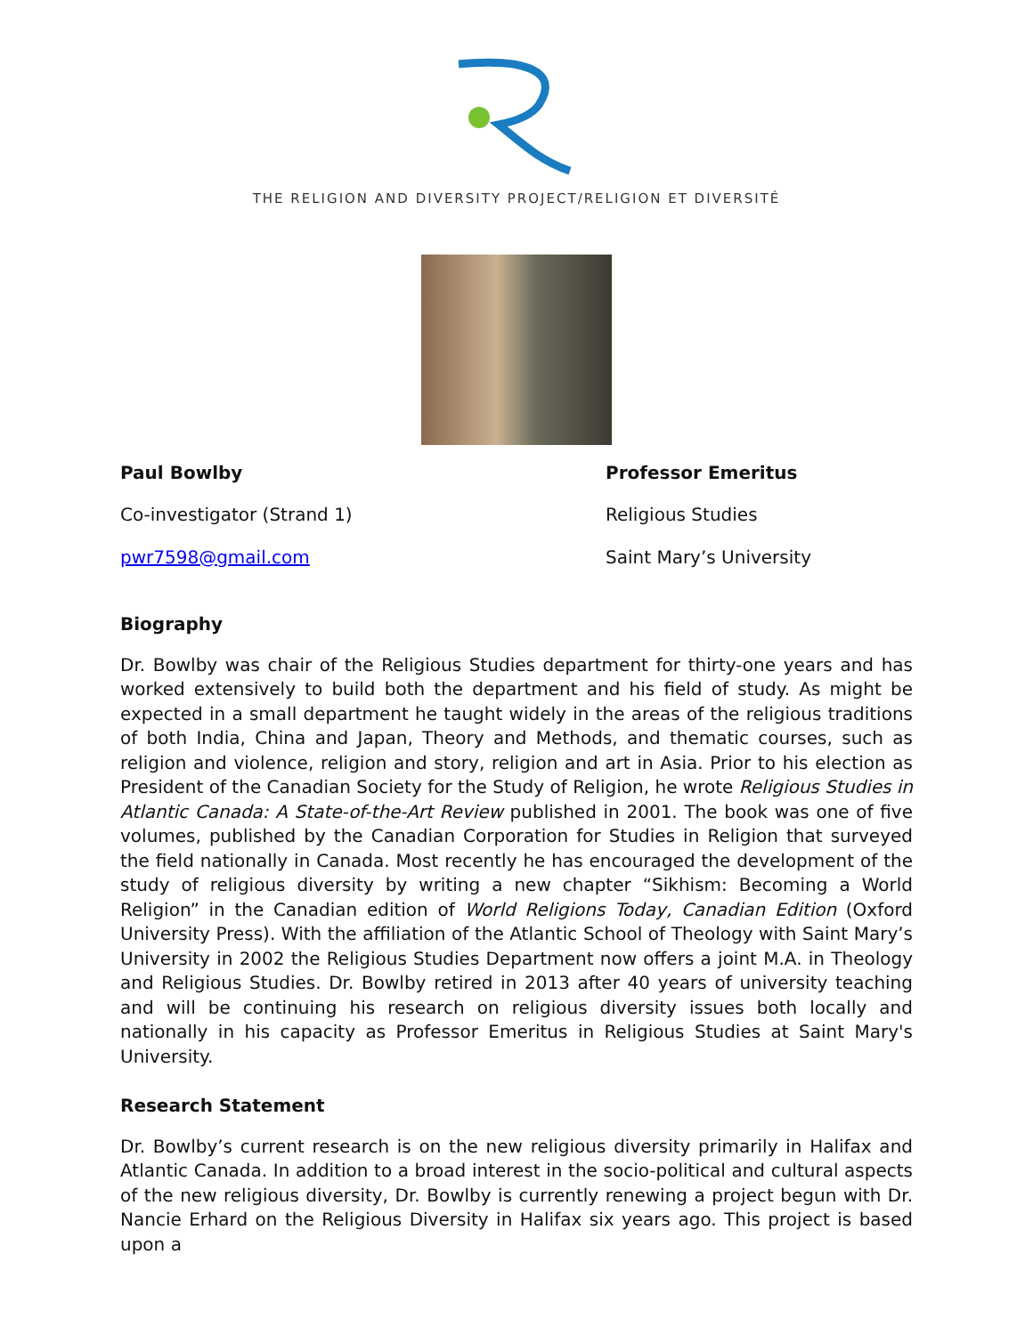THE RELIGION AND DIVERSITY PROJECT/RELIGION ET DIVERSITÉ
Paul Bowlby Professor Emeritus
Co-investigator (Strand 1) Religious Studies
pwr7598@gmail.com Saint Mary’s University
Biography
Dr. Bowlby was chair of the Religious Studies department for thirty-one years and has worked extensively to build both the department and his field of study. As might be expected in a small department he taught widely in the areas of the religious traditions of both India, China and Japan, Theory and Methods, and thematic courses, such as religion and violence, religion and story, religion and art in Asia. Prior to his election as President of the Canadian Society for the Study of Religion, he wrote Religious Studies in Atlantic Canada: A State-of-the-Art Review published in 2001. The book was one of five volumes, published by the Canadian Corporation for Studies in Religion that surveyed the field nationally in Canada. Most recently he has encouraged the development of the study of religious diversity by writing a new chapter “Sikhism: Becoming a World Religion” in the Canadian edition of World Religions Today, Canadian Edition (Oxford University Press). With the affiliation of the Atlantic School of Theology with Saint Mary’s University in 2002 the Religious Studies Department now offers a joint M.A. in Theology and Religious Studies. Dr. Bowlby retired in 2013 after 40 years of university teaching and will be continuing his research on religious diversity issues both locally and nationally in his capacity as Professor Emeritus in Religious Studies at Saint Mary's University.
Research Statement
Dr. Bowlby’s current research is on the new religious diversity primarily in Halifax and Atlantic Canada. In addition to a broad interest in the socio-political and cultural aspects of the new religious diversity, Dr. Bowlby is currently renewing a project begun with Dr. Nancie Erhard on the Religious Diversity in Halifax six years ago. This project is based upon a